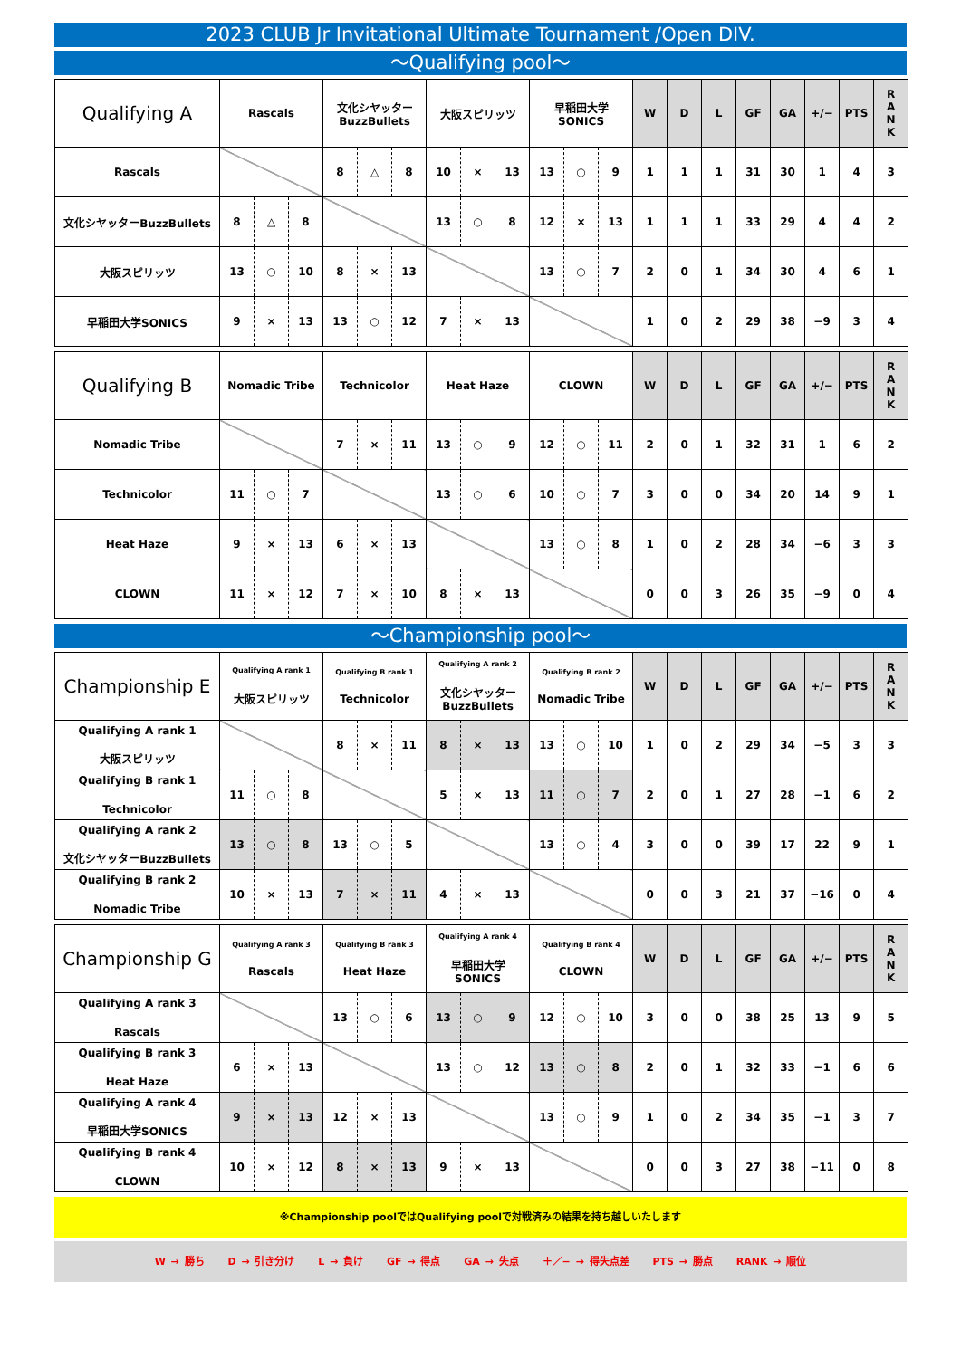2023 CLUB Jr Invitational Ultimate Tournament /Open DIV.
～Qualifying pool～
| Qualifying A | Rascals | | | 文化シヤッター BuzzBullets | | | 大阪スピリッツ | | | 早稲田大学 SONICS | | | W | D | L | GF | GA | +/− | PTS | R A N K |
| --- | --- | --- | --- | --- | --- | --- | --- | --- | --- | --- | --- | --- | --- | --- | --- | --- | --- | --- | --- | --- |
| Rascals | | | | 8 | △ | 8 | 10 | × | 13 | 13 | ○ | 9 | 1 | 1 | 1 | 31 | 30 | 1 | 4 | 3 |
| 文化シヤッターBuzzBullets | 8 | △ | 8 | | | | 13 | ○ | 8 | 12 | × | 13 | 1 | 1 | 1 | 33 | 29 | 4 | 4 | 2 |
| 大阪スピリッツ | 13 | ○ | 10 | 8 | × | 13 | | | | 13 | ○ | 7 | 2 | 0 | 1 | 34 | 30 | 4 | 6 | 1 |
| 早稲田大学SONICS | 9 | × | 13 | 13 | ○ | 12 | 7 | × | 13 | | | | 1 | 0 | 2 | 29 | 38 | −9 | 3 | 4 |
| Qualifying B | Nomadic Tribe | | | Technicolor | | | Heat Haze | | | CLOWN | | | W | D | L | GF | GA | +/− | PTS | R A N K |
| --- | --- | --- | --- | --- | --- | --- | --- | --- | --- | --- | --- | --- | --- | --- | --- | --- | --- | --- | --- | --- |
| Nomadic Tribe | | | | 7 | × | 11 | 13 | ○ | 9 | 12 | ○ | 11 | 2 | 0 | 1 | 32 | 31 | 1 | 6 | 2 |
| Technicolor | 11 | ○ | 7 | | | | 13 | ○ | 6 | 10 | ○ | 7 | 3 | 0 | 0 | 34 | 20 | 14 | 9 | 1 |
| Heat Haze | 9 | × | 13 | 6 | × | 13 | | | | 13 | ○ | 8 | 1 | 0 | 2 | 28 | 34 | −6 | 3 | 3 |
| CLOWN | 11 | × | 12 | 7 | × | 10 | 8 | × | 13 | | | | 0 | 0 | 3 | 26 | 35 | −9 | 0 | 4 |
～Championship pool～
| Championship E | Qualifying A rank 1 大阪スピリッツ | | | Qualifying B rank 1 Technicolor | | | Qualifying A rank 2 文化シヤッター BuzzBullets | | | Qualifying B rank 2 Nomadic Tribe | | | W | D | L | GF | GA | +/− | PTS | R A N K |
| --- | --- | --- | --- | --- | --- | --- | --- | --- | --- | --- | --- | --- | --- | --- | --- | --- | --- | --- | --- | --- |
| Qualifying A rank 1 大阪スピリッツ | | | | 8 | × | 11 | 8 | × | 13 | 13 | ○ | 10 | 1 | 0 | 2 | 29 | 34 | −5 | 3 | 3 |
| Qualifying B rank 1 Technicolor | 11 | ○ | 8 | | | | 5 | × | 13 | 11 | ○ | 7 | 2 | 0 | 1 | 27 | 28 | −1 | 6 | 2 |
| Qualifying A rank 2 文化シヤッターBuzzBullets | 13 | ○ | 8 | 13 | ○ | 5 | | | | 13 | ○ | 4 | 3 | 0 | 0 | 39 | 17 | 22 | 9 | 1 |
| Qualifying B rank 2 Nomadic Tribe | 10 | × | 13 | 7 | × | 11 | 4 | × | 13 | | | | 0 | 0 | 3 | 21 | 37 | −16 | 0 | 4 |
| Championship G | Qualifying A rank 3 Rascals | | | Qualifying B rank 3 Heat Haze | | | Qualifying A rank 4 早稲田大学 SONICS | | | Qualifying B rank 4 CLOWN | | | W | D | L | GF | GA | +/− | PTS | R A N K |
| --- | --- | --- | --- | --- | --- | --- | --- | --- | --- | --- | --- | --- | --- | --- | --- | --- | --- | --- | --- | --- |
| Qualifying A rank 3 Rascals | | | | 13 | ○ | 6 | 13 | ○ | 9 | 12 | ○ | 10 | 3 | 0 | 0 | 38 | 25 | 13 | 9 | 5 |
| Qualifying B rank 3 Heat Haze | 6 | × | 13 | | | | 13 | ○ | 12 | 13 | ○ | 8 | 2 | 0 | 1 | 32 | 33 | −1 | 6 | 6 |
| Qualifying A rank 4 早稲田大学SONICS | 9 | × | 13 | 12 | × | 13 | | | | 13 | ○ | 9 | 1 | 0 | 2 | 34 | 35 | −1 | 3 | 7 |
| Qualifying B rank 4 CLOWN | 10 | × | 12 | 8 | × | 13 | 9 | × | 13 | | | | 0 | 0 | 3 | 27 | 38 | −11 | 0 | 8 |
※Championship poolではQualifying poolで対戦済みの結果を持ち越しいたします
W → 勝ち D → 引き分け L → 負け GF → 得点 GA → 失点 ＋／− → 得失点差 PTS → 勝点 RANK → 順位